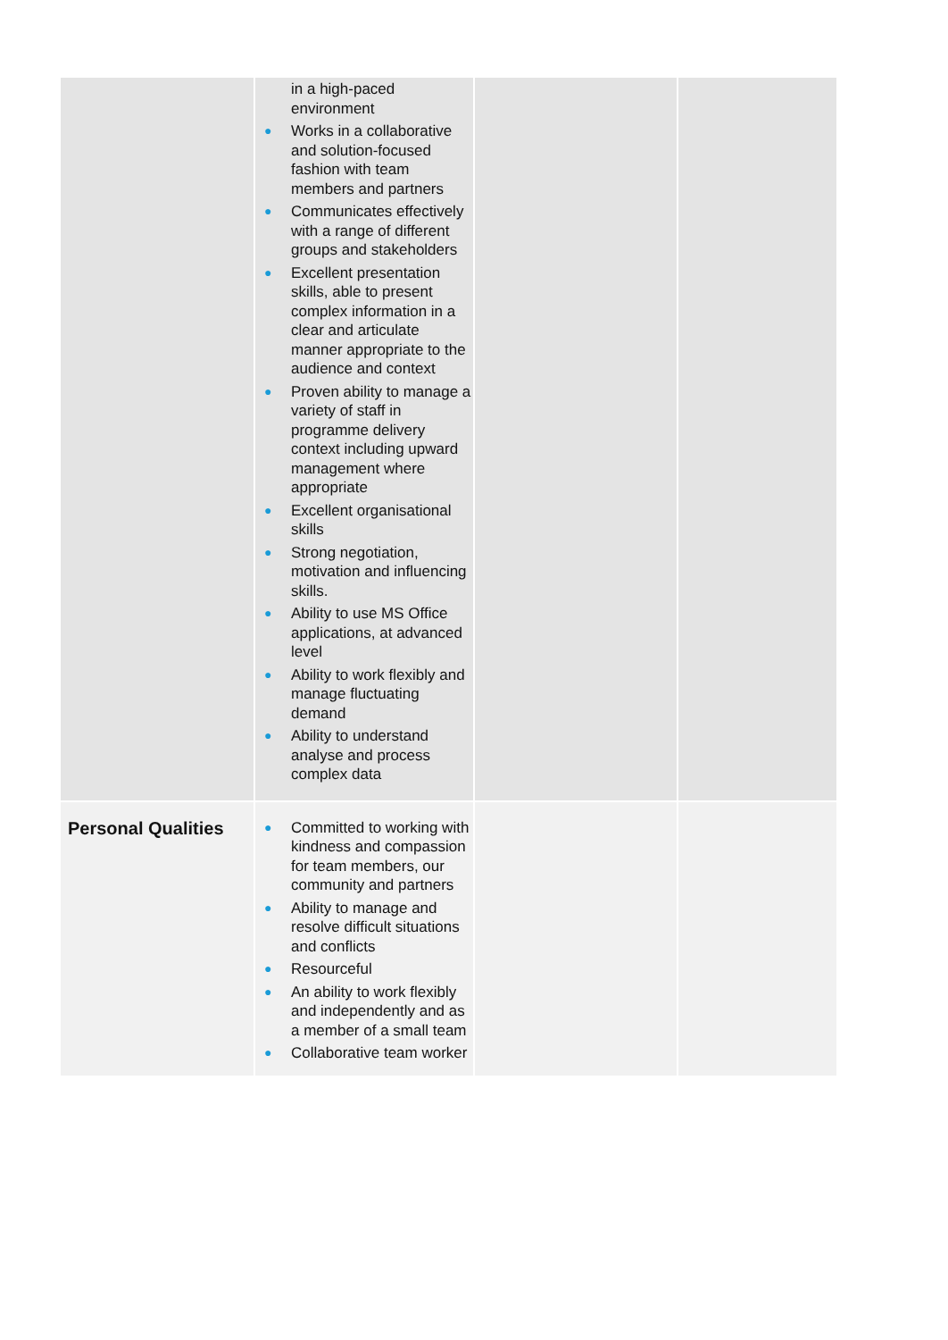| | in a high-paced environment ● Works in a collaborative and solution-focused fashion with team members and partners ● Communicates effectively with a range of different groups and stakeholders ● Excellent presentation skills, able to present complex information in a clear and articulate manner appropriate to the audience and context ● Proven ability to manage a variety of staff in programme delivery context including upward management where appropriate ● Excellent organisational skills ● Strong negotiation, motivation and influencing skills. ● Ability to use MS Office applications, at advanced level ● Ability to work flexibly and manage fluctuating demand ● Ability to understand analyse and process complex data | | |
| Personal Qualities | ● Committed to working with kindness and compassion for team members, our community and partners ● Ability to manage and resolve difficult situations and conflicts ● Resourceful ● An ability to work flexibly and independently and as a member of a small team ● Collaborative team worker | | |